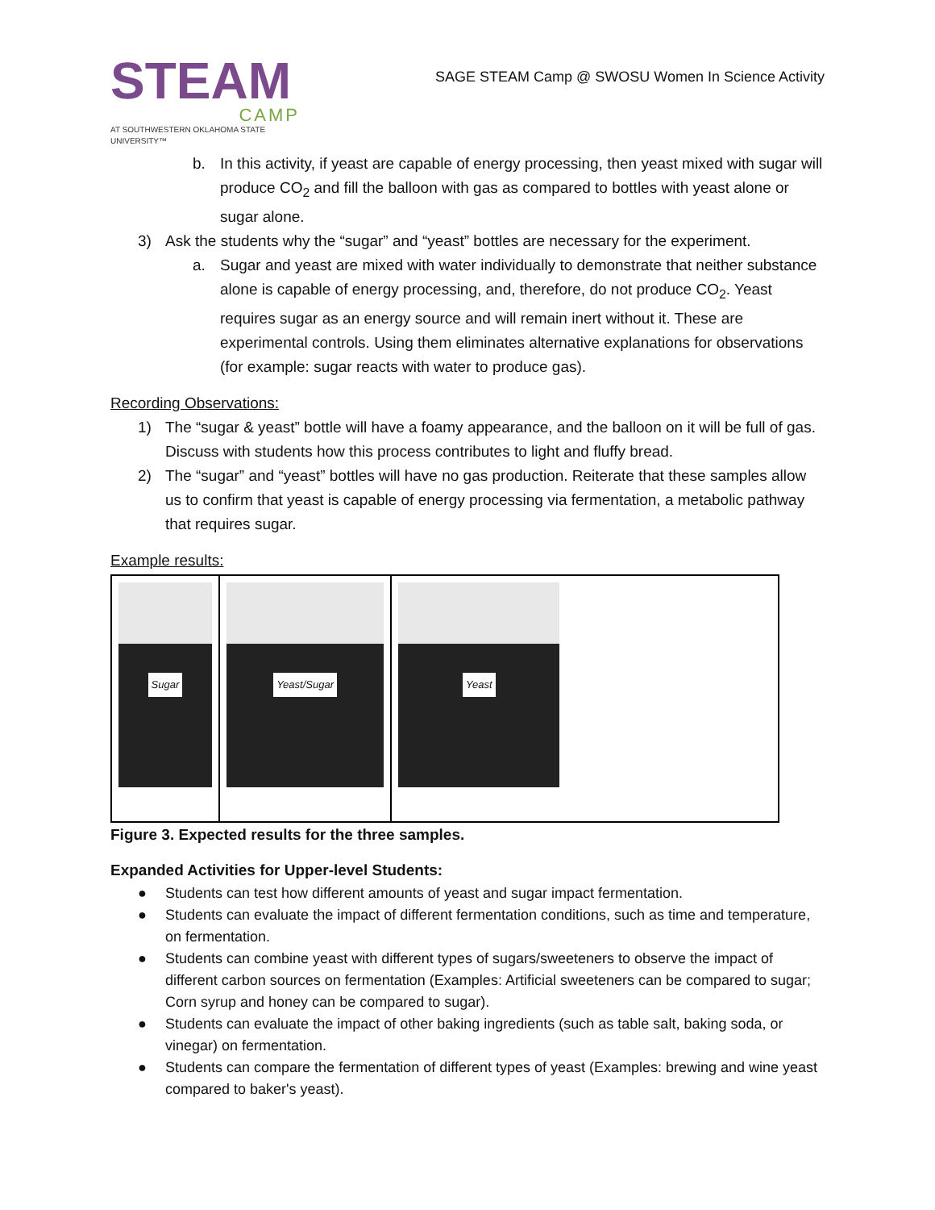STEAM
CAMP
AT SOUTHWESTERN OKLAHOMA STATE UNIVERSITY™
SAGE STEAM Camp @ SWOSU Women In Science Activity
b. In this activity, if yeast are capable of energy processing, then yeast mixed with sugar will produce CO<sub>2</sub> and fill the balloon with gas as compared to bottles with yeast alone or sugar alone.
3) Ask the students why the “sugar” and “yeast” bottles are necessary for the experiment.
a. Sugar and yeast are mixed with water individually to demonstrate that neither substance alone is capable of energy processing, and, therefore, do not produce CO<sub>2</sub>. Yeast requires sugar as an energy source and will remain inert without it. These are experimental controls. Using them eliminates alternative explanations for observations (for example: sugar reacts with water to produce gas).
Recording Observations:
1) The “sugar & yeast” bottle will have a foamy appearance, and the balloon on it will be full of gas. Discuss with students how this process contributes to light and fluffy bread.
2) The “sugar” and “yeast” bottles will have no gas production. Reiterate that these samples allow us to confirm that yeast is capable of energy processing via fermentation, a metabolic pathway that requires sugar.
Example results:
| Sugar | Yeast/Sugar | Yeast |
Figure 3. Expected results for the three samples.
Expanded Activities for Upper-level Students:
● Students can test how different amounts of yeast and sugar impact fermentation.
● Students can evaluate the impact of different fermentation conditions, such as time and temperature, on fermentation.
● Students can combine yeast with different types of sugars/sweeteners to observe the impact of different carbon sources on fermentation (Examples: Artificial sweeteners can be compared to sugar; Corn syrup and honey can be compared to sugar).
● Students can evaluate the impact of other baking ingredients (such as table salt, baking soda, or vinegar) on fermentation.
● Students can compare the fermentation of different types of yeast (Examples: brewing and wine yeast compared to baker's yeast).